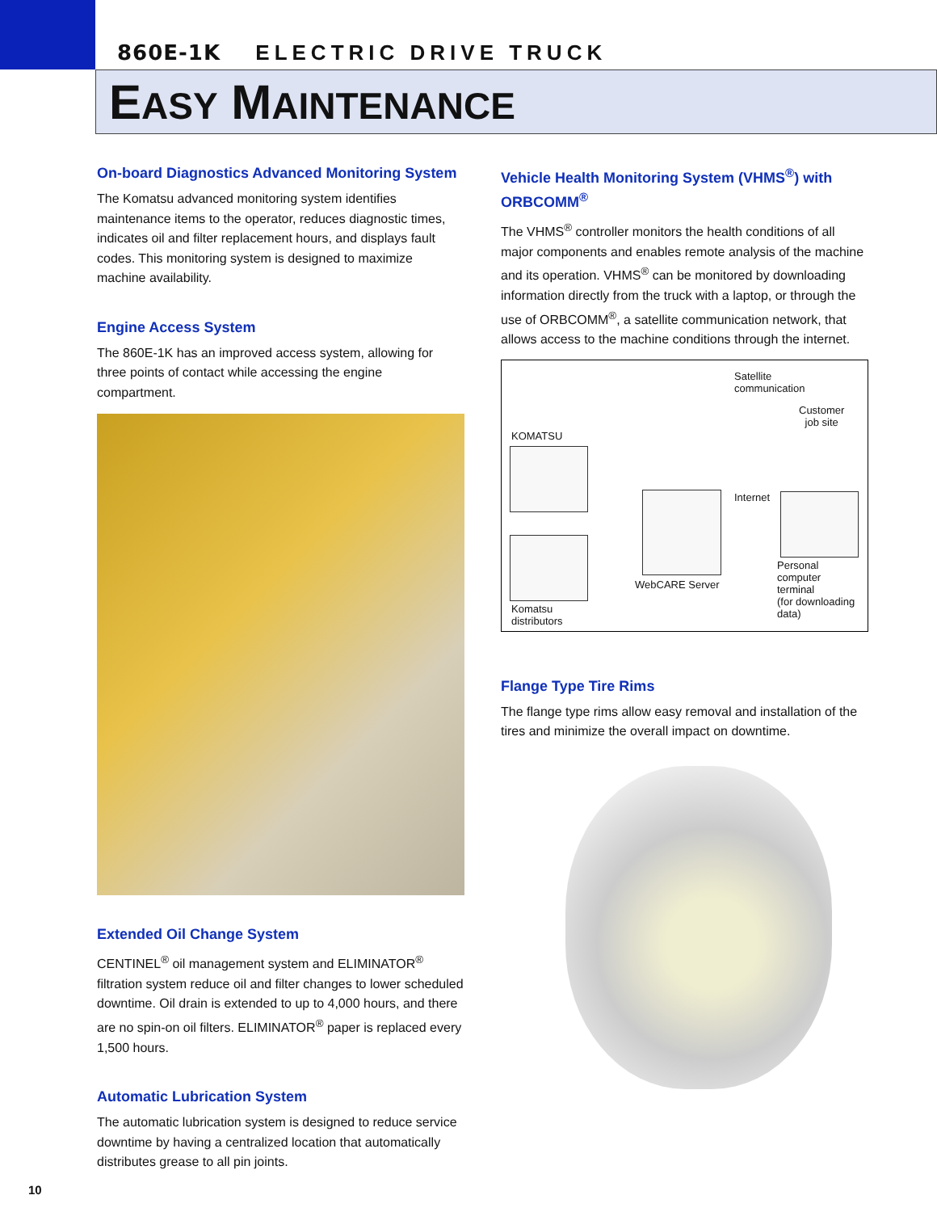860E-1K ELECTRIC DRIVE TRUCK
EASY MAINTENANCE
On-board Diagnostics Advanced Monitoring System
The Komatsu advanced monitoring system identifies maintenance items to the operator, reduces diagnostic times, indicates oil and filter replacement hours, and displays fault codes. This monitoring system is designed to maximize machine availability.
Engine Access System
The 860E-1K has an improved access system, allowing for three points of contact while accessing the engine compartment.
Extended Oil Change System
CENTINEL<sup>®</sup> oil management system and ELIMINATOR<sup>®</sup> filtration system reduce oil and filter changes to lower scheduled downtime. Oil drain is extended to up to 4,000 hours, and there are no spin-on oil filters. ELIMINATOR<sup>®</sup> paper is replaced every 1,500 hours.
Automatic Lubrication System
The automatic lubrication system is designed to reduce service downtime by having a centralized location that automatically distributes grease to all pin joints.
Vehicle Health Monitoring System (VHMS<sup>®</sup>) with ORBCOMM<sup>®</sup>
The VHMS<sup>®</sup> controller monitors the health conditions of all major components and enables remote analysis of the machine and its operation. VHMS<sup>®</sup> can be monitored by downloading information directly from the truck with a laptop, or through the use of ORBCOMM<sup>®</sup>, a satellite communication network, that allows access to the machine conditions through the internet.
Satellite
communication
Customer
job site
KOMATSU
Internet
WebCARE Server
Personal
computer
terminal
(for downloading
data)
Komatsu
distributors
Flange Type Tire Rims
The flange type rims allow easy removal and installation of the tires and minimize the overall impact on downtime.
10